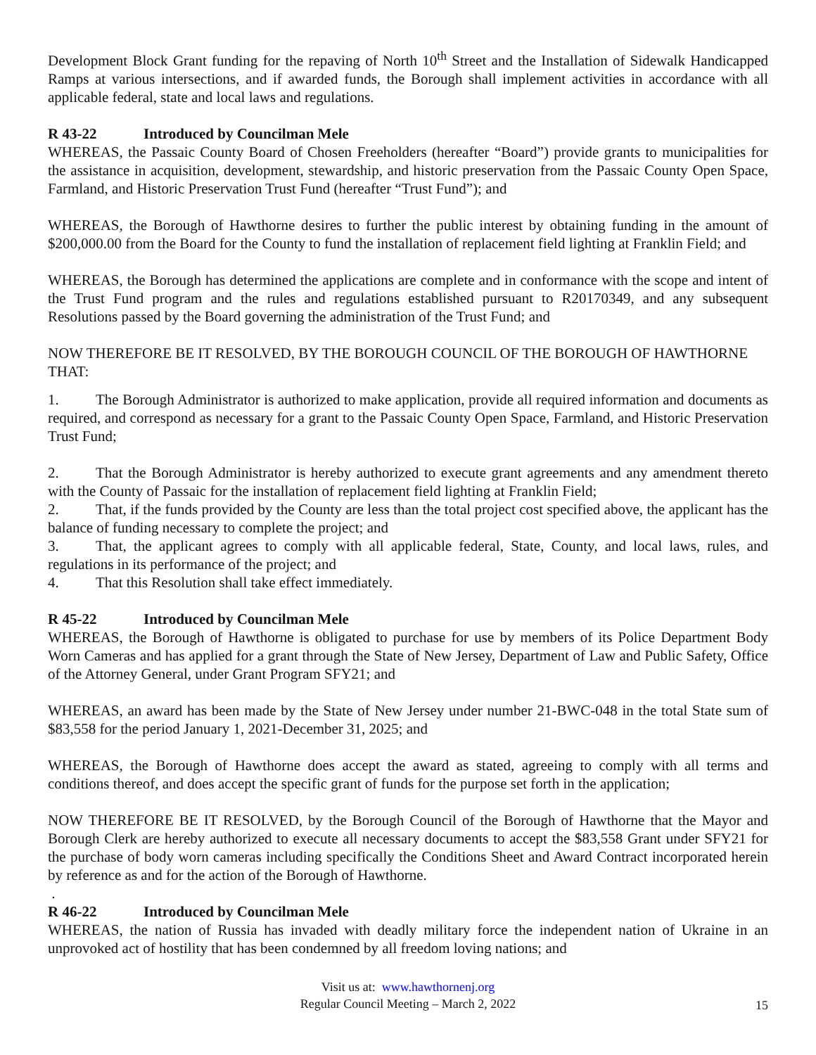Development Block Grant funding for the repaving of North 10<sup>th</sup> Street and the Installation of Sidewalk Handicapped Ramps at various intersections, and if awarded funds, the Borough shall implement activities in accordance with all applicable federal, state and local laws and regulations.
R 43-22 Introduced by Councilman Mele
WHEREAS, the Passaic County Board of Chosen Freeholders (hereafter “Board”) provide grants to municipalities for the assistance in acquisition, development, stewardship, and historic preservation from the Passaic County Open Space, Farmland, and Historic Preservation Trust Fund (hereafter “Trust Fund”); and
WHEREAS, the Borough of Hawthorne desires to further the public interest by obtaining funding in the amount of $200,000.00 from the Board for the County to fund the installation of replacement field lighting at Franklin Field; and
WHEREAS, the Borough has determined the applications are complete and in conformance with the scope and intent of the Trust Fund program and the rules and regulations established pursuant to R20170349, and any subsequent Resolutions passed by the Board governing the administration of the Trust Fund; and
NOW THEREFORE BE IT RESOLVED, BY THE BOROUGH COUNCIL OF THE BOROUGH OF HAWTHORNE THAT:
1. The Borough Administrator is authorized to make application, provide all required information and documents as required, and correspond as necessary for a grant to the Passaic County Open Space, Farmland, and Historic Preservation Trust Fund;
2. That the Borough Administrator is hereby authorized to execute grant agreements and any amendment thereto with the County of Passaic for the installation of replacement field lighting at Franklin Field;
2. That, if the funds provided by the County are less than the total project cost specified above, the applicant has the balance of funding necessary to complete the project; and
3. That, the applicant agrees to comply with all applicable federal, State, County, and local laws, rules, and regulations in its performance of the project; and
4. That this Resolution shall take effect immediately.
R 45-22 Introduced by Councilman Mele
WHEREAS, the Borough of Hawthorne is obligated to purchase for use by members of its Police Department Body Worn Cameras and has applied for a grant through the State of New Jersey, Department of Law and Public Safety, Office of the Attorney General, under Grant Program SFY21; and
WHEREAS, an award has been made by the State of New Jersey under number 21-BWC-048 in the total State sum of $83,558 for the period January 1, 2021-December 31, 2025; and
WHEREAS, the Borough of Hawthorne does accept the award as stated, agreeing to comply with all terms and conditions thereof, and does accept the specific grant of funds for the purpose set forth in the application;
NOW THEREFORE BE IT RESOLVED, by the Borough Council of the Borough of Hawthorne that the Mayor and Borough Clerk are hereby authorized to execute all necessary documents to accept the $83,558 Grant under SFY21 for the purchase of body worn cameras including specifically the Conditions Sheet and Award Contract incorporated herein by reference as and for the action of the Borough of Hawthorne.
.
R 46-22 Introduced by Councilman Mele
WHEREAS, the nation of Russia has invaded with deadly military force the independent nation of Ukraine in an unprovoked act of hostility that has been condemned by all freedom loving nations; and
Visit us at: www.hawthornenj.org
Regular Council Meeting – March 2, 2022
15